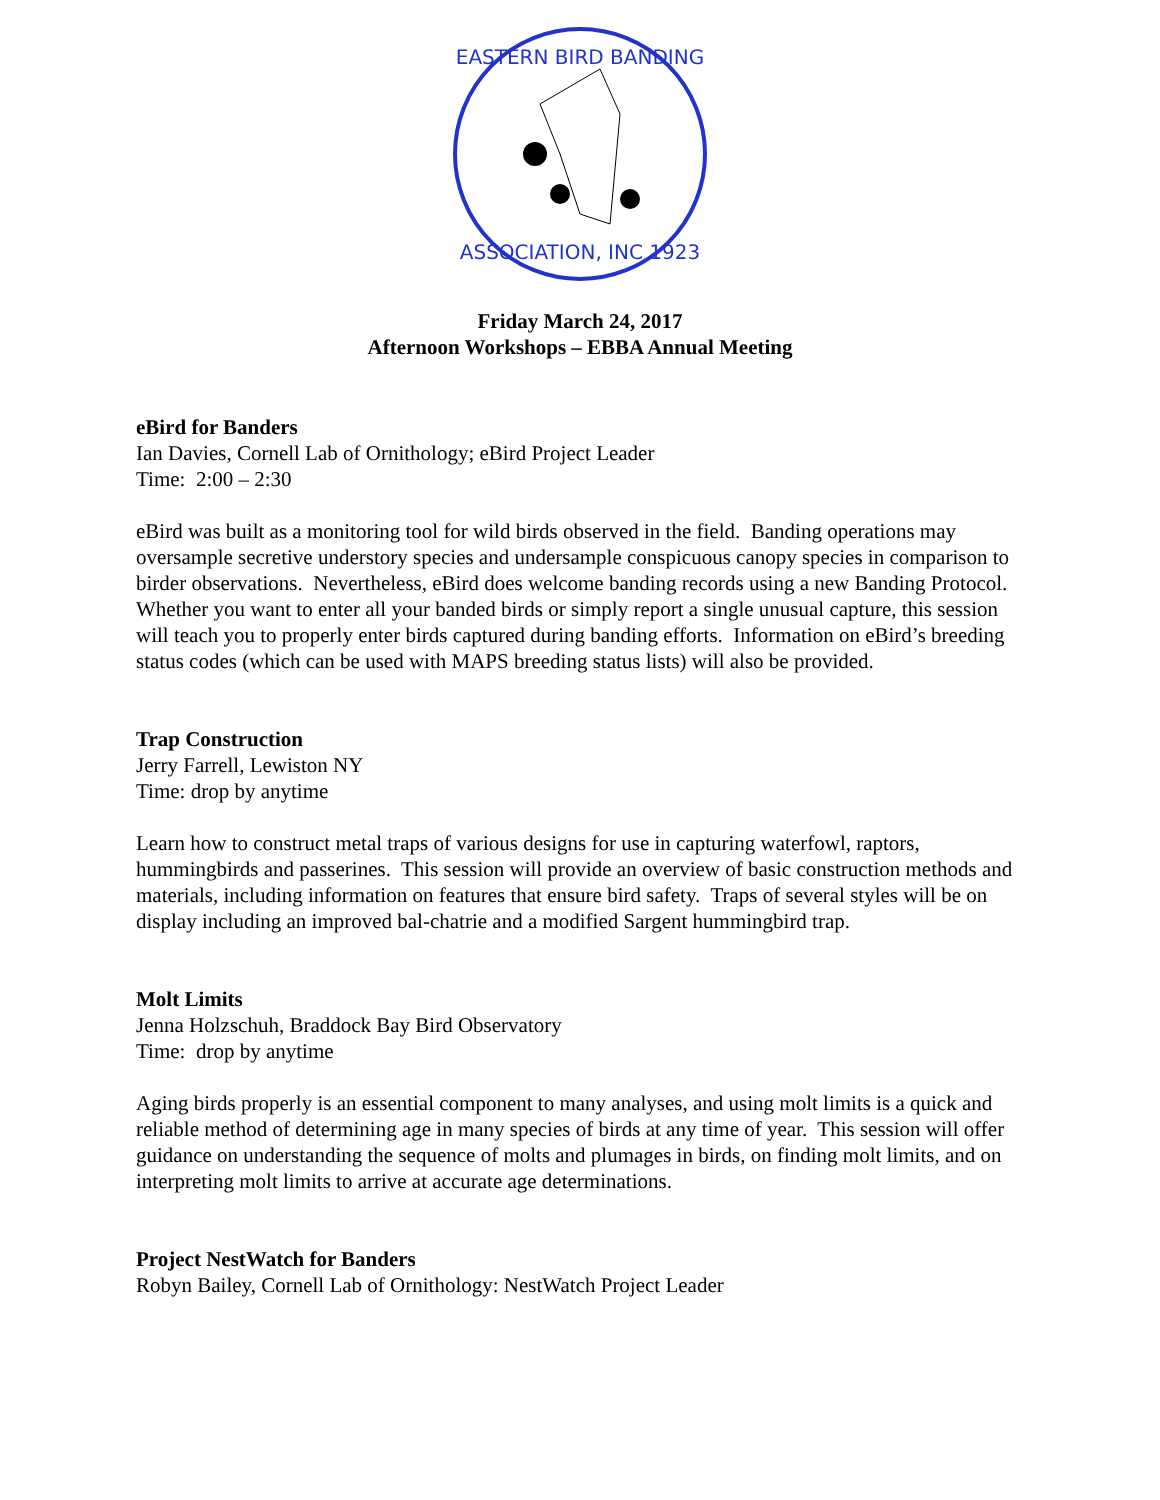EASTERN BIRD BANDING
ASSOCIATION, INC 1923
Friday March 24, 2017
Afternoon Workshops – EBBA Annual Meeting
eBird for Banders
Ian Davies, Cornell Lab of Ornithology; eBird Project Leader
Time: 2:00 – 2:30
eBird was built as a monitoring tool for wild birds observed in the field. Banding operations may oversample secretive understory species and undersample conspicuous canopy species in comparison to birder observations. Nevertheless, eBird does welcome banding records using a new Banding Protocol. Whether you want to enter all your banded birds or simply report a single unusual capture, this session will teach you to properly enter birds captured during banding efforts. Information on eBird’s breeding status codes (which can be used with MAPS breeding status lists) will also be provided.
Trap Construction
Jerry Farrell, Lewiston NY
Time: drop by anytime
Learn how to construct metal traps of various designs for use in capturing waterfowl, raptors, hummingbirds and passerines. This session will provide an overview of basic construction methods and materials, including information on features that ensure bird safety. Traps of several styles will be on display including an improved bal-chatrie and a modified Sargent hummingbird trap.
Molt Limits
Jenna Holzschuh, Braddock Bay Bird Observatory
Time: drop by anytime
Aging birds properly is an essential component to many analyses, and using molt limits is a quick and reliable method of determining age in many species of birds at any time of year. This session will offer guidance on understanding the sequence of molts and plumages in birds, on finding molt limits, and on interpreting molt limits to arrive at accurate age determinations.
Project NestWatch for Banders
Robyn Bailey, Cornell Lab of Ornithology: NestWatch Project Leader